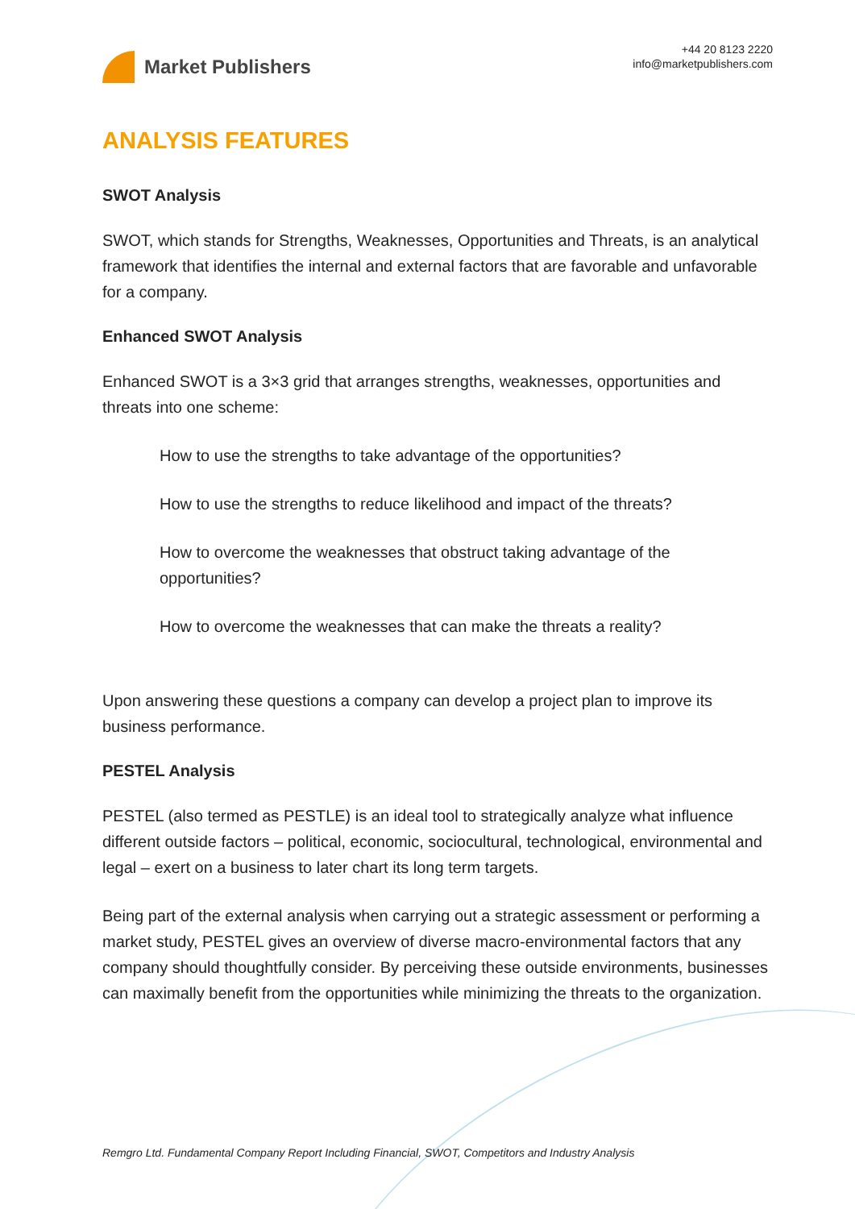Market Publishers
+44 20 8123 2220
info@marketpublishers.com
ANALYSIS FEATURES
SWOT Analysis
SWOT, which stands for Strengths, Weaknesses, Opportunities and Threats, is an analytical framework that identifies the internal and external factors that are favorable and unfavorable for a company.
Enhanced SWOT Analysis
Enhanced SWOT is a 3×3 grid that arranges strengths, weaknesses, opportunities and threats into one scheme:
How to use the strengths to take advantage of the opportunities?
How to use the strengths to reduce likelihood and impact of the threats?
How to overcome the weaknesses that obstruct taking advantage of the opportunities?
How to overcome the weaknesses that can make the threats a reality?
Upon answering these questions a company can develop a project plan to improve its business performance.
PESTEL Analysis
PESTEL (also termed as PESTLE) is an ideal tool to strategically analyze what influence different outside factors – political, economic, sociocultural, technological, environmental and legal – exert on a business to later chart its long term targets.
Being part of the external analysis when carrying out a strategic assessment or performing a market study, PESTEL gives an overview of diverse macro-environmental factors that any company should thoughtfully consider. By perceiving these outside environments, businesses can maximally benefit from the opportunities while minimizing the threats to the organization.
Remgro Ltd. Fundamental Company Report Including Financial, SWOT, Competitors and Industry Analysis